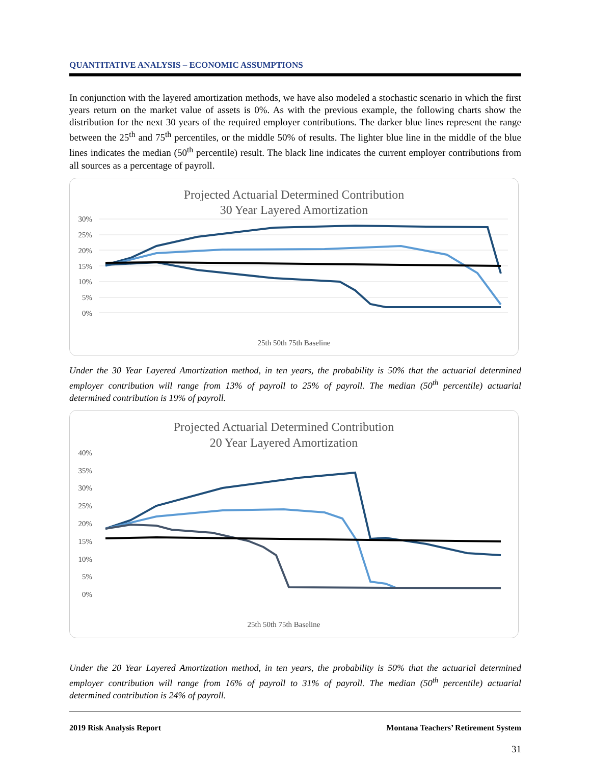QUANTITATIVE ANALYSIS – ECONOMIC ASSUMPTIONS
In conjunction with the layered amortization methods, we have also modeled a stochastic scenario in which the first years return on the market value of assets is 0%. As with the previous example, the following charts show the distribution for the next 30 years of the required employer contributions. The darker blue lines represent the range between the 25<sup>th</sup> and 75<sup>th</sup> percentiles, or the middle 50% of results. The lighter blue line in the middle of the blue lines indicates the median (50<sup>th</sup> percentile) result. The black line indicates the current employer contributions from all sources as a percentage of payroll.
Projected Actuarial Determined Contribution
30 Year Layered Amortization
30%
25%
20%
15%
10%
5%
0%
25th 50th 75th Baseline
Under the 30 Year Layered Amortization method, in ten years, the probability is 50% that the actuarial determined employer contribution will range from 13% of payroll to 25% of payroll. The median (50<sup>th</sup> percentile) actuarial determined contribution is 19% of payroll.
Projected Actuarial Determined Contribution
20 Year Layered Amortization
40%
35%
30%
25%
20%
15%
10%
5%
0%
25th 50th 75th Baseline
Under the 20 Year Layered Amortization method, in ten years, the probability is 50% that the actuarial determined employer contribution will range from 16% of payroll to 31% of payroll. The median (50<sup>th</sup> percentile) actuarial determined contribution is 24% of payroll.
2019 Risk Analysis Report Montana Teachers’ Retirement System
31